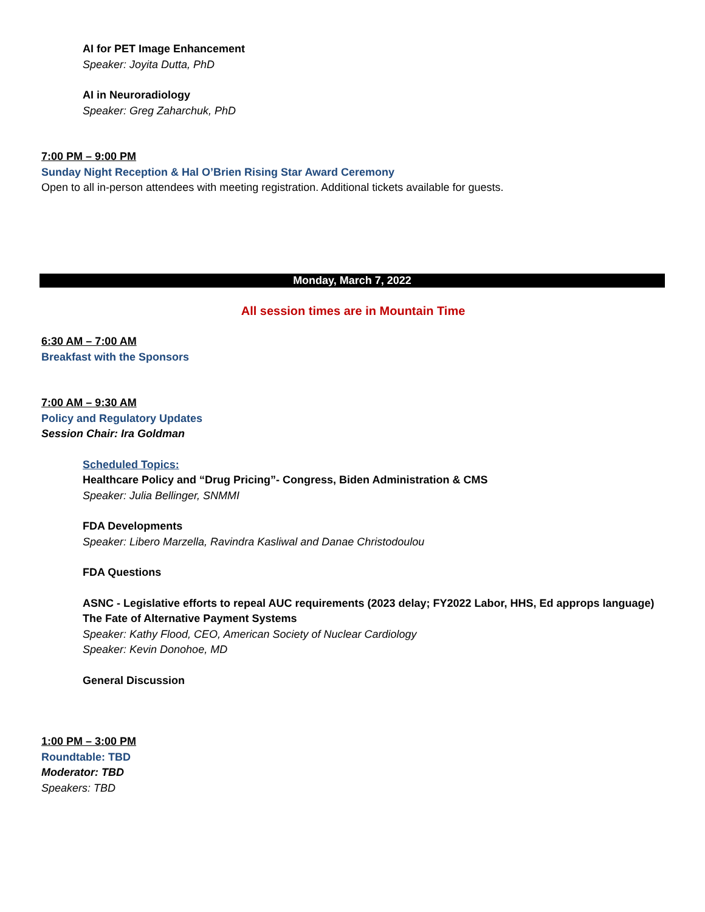AI for PET Image Enhancement
Speaker: Joyita Dutta, PhD
AI in Neuroradiology
Speaker: Greg Zaharchuk, PhD
7:00 PM – 9:00 PM
Sunday Night Reception & Hal O’Brien Rising Star Award Ceremony
Open to all in-person attendees with meeting registration. Additional tickets available for guests.
Monday, March 7, 2022
All session times are in Mountain Time
6:30 AM – 7:00 AM
Breakfast with the Sponsors
7:00 AM – 9:30 AM
Policy and Regulatory Updates
Session Chair: Ira Goldman
Scheduled Topics:
Healthcare Policy and “Drug Pricing”- Congress, Biden Administration & CMS
Speaker: Julia Bellinger, SNMMI
FDA Developments
Speaker: Libero Marzella, Ravindra Kasliwal and Danae Christodoulou
FDA Questions
ASNC - Legislative efforts to repeal AUC requirements (2023 delay; FY2022 Labor, HHS, Ed approps language)
The Fate of Alternative Payment Systems
Speaker: Kathy Flood, CEO, American Society of Nuclear Cardiology
Speaker: Kevin Donohoe, MD
General Discussion
1:00 PM – 3:00 PM
Roundtable: TBD
Moderator: TBD
Speakers: TBD